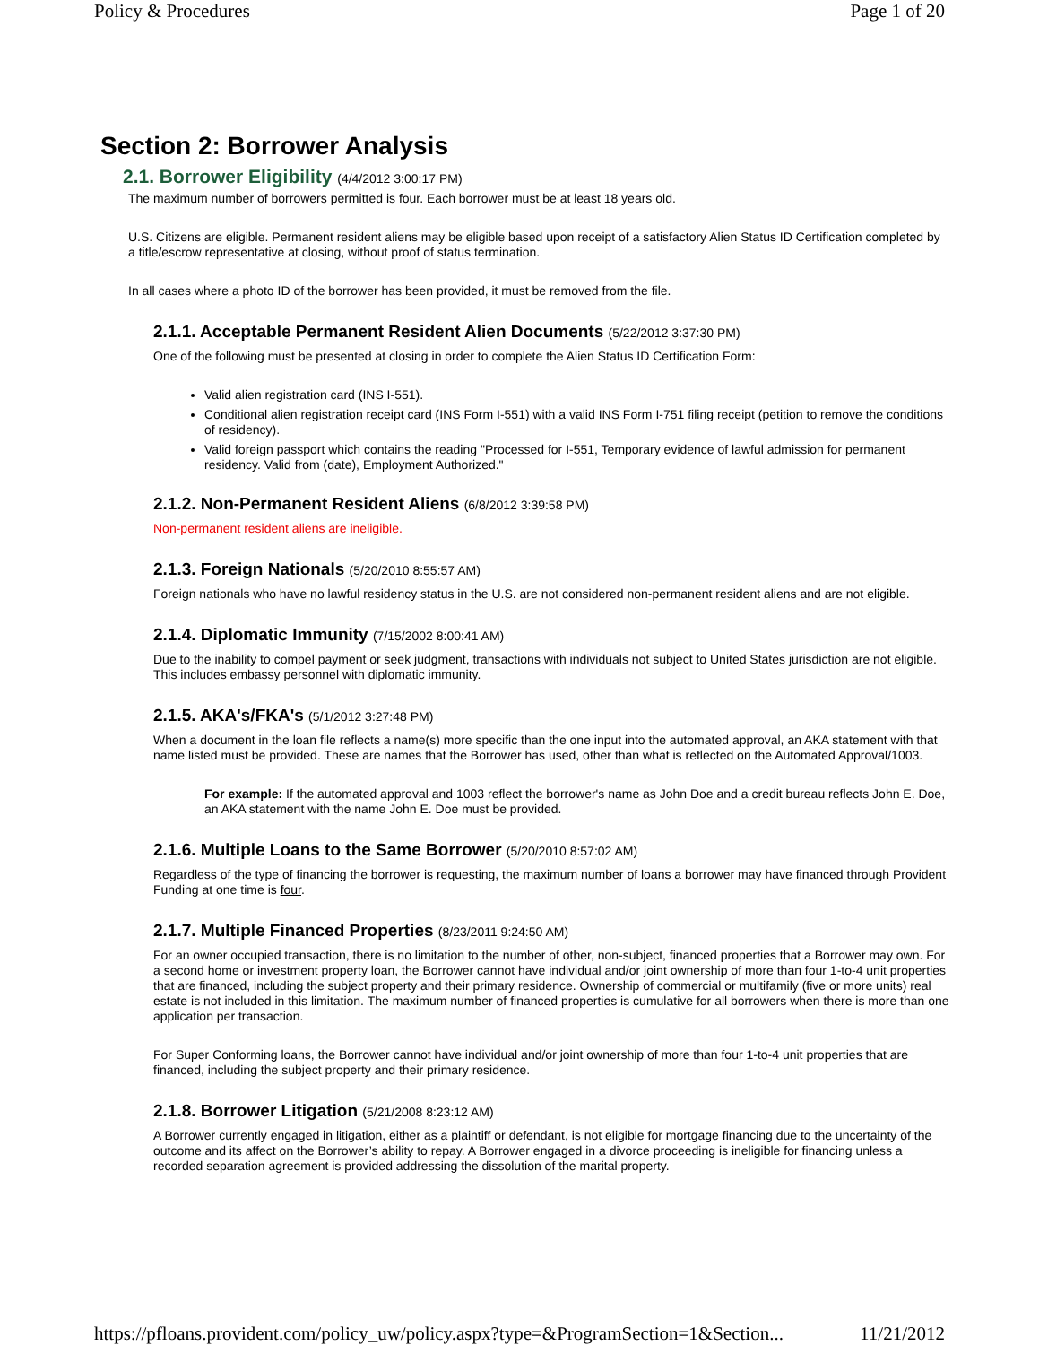Policy & Procedures Page 1 of 20
Section 2: Borrower Analysis
2.1. Borrower Eligibility (4/4/2012 3:00:17 PM)
The maximum number of borrowers permitted is four. Each borrower must be at least 18 years old.
U.S. Citizens are eligible. Permanent resident aliens may be eligible based upon receipt of a satisfactory Alien Status ID Certification completed by a title/escrow representative at closing, without proof of status termination.
In all cases where a photo ID of the borrower has been provided, it must be removed from the file.
2.1.1. Acceptable Permanent Resident Alien Documents (5/22/2012 3:37:30 PM)
One of the following must be presented at closing in order to complete the Alien Status ID Certification Form:
Valid alien registration card (INS I-551).
Conditional alien registration receipt card (INS Form I-551) with a valid INS Form I-751 filing receipt (petition to remove the conditions of residency).
Valid foreign passport which contains the reading "Processed for I-551, Temporary evidence of lawful admission for permanent residency. Valid from (date), Employment Authorized."
2.1.2. Non-Permanent Resident Aliens (6/8/2012 3:39:58 PM)
Non-permanent resident aliens are ineligible.
2.1.3. Foreign Nationals (5/20/2010 8:55:57 AM)
Foreign nationals who have no lawful residency status in the U.S. are not considered non-permanent resident aliens and are not eligible.
2.1.4. Diplomatic Immunity (7/15/2002 8:00:41 AM)
Due to the inability to compel payment or seek judgment, transactions with individuals not subject to United States jurisdiction are not eligible. This includes embassy personnel with diplomatic immunity.
2.1.5. AKA's/FKA's (5/1/2012 3:27:48 PM)
When a document in the loan file reflects a name(s) more specific than the one input into the automated approval, an AKA statement with that name listed must be provided. These are names that the Borrower has used, other than what is reflected on the Automated Approval/1003.
For example: If the automated approval and 1003 reflect the borrower's name as John Doe and a credit bureau reflects John E. Doe, an AKA statement with the name John E. Doe must be provided.
2.1.6. Multiple Loans to the Same Borrower (5/20/2010 8:57:02 AM)
Regardless of the type of financing the borrower is requesting, the maximum number of loans a borrower may have financed through Provident Funding at one time is four.
2.1.7. Multiple Financed Properties (8/23/2011 9:24:50 AM)
For an owner occupied transaction, there is no limitation to the number of other, non-subject, financed properties that a Borrower may own. For a second home or investment property loan, the Borrower cannot have individual and/or joint ownership of more than four 1-to-4 unit properties that are financed, including the subject property and their primary residence. Ownership of commercial or multifamily (five or more units) real estate is not included in this limitation. The maximum number of financed properties is cumulative for all borrowers when there is more than one application per transaction.
For Super Conforming loans, the Borrower cannot have individual and/or joint ownership of more than four 1-to-4 unit properties that are financed, including the subject property and their primary residence.
2.1.8. Borrower Litigation (5/21/2008 8:23:12 AM)
A Borrower currently engaged in litigation, either as a plaintiff or defendant, is not eligible for mortgage financing due to the uncertainty of the outcome and its affect on the Borrower’s ability to repay. A Borrower engaged in a divorce proceeding is ineligible for financing unless a recorded separation agreement is provided addressing the dissolution of the marital property.
https://pfloans.provident.com/policy_uw/policy.aspx?type=&ProgramSection=1&Section... 11/21/2012